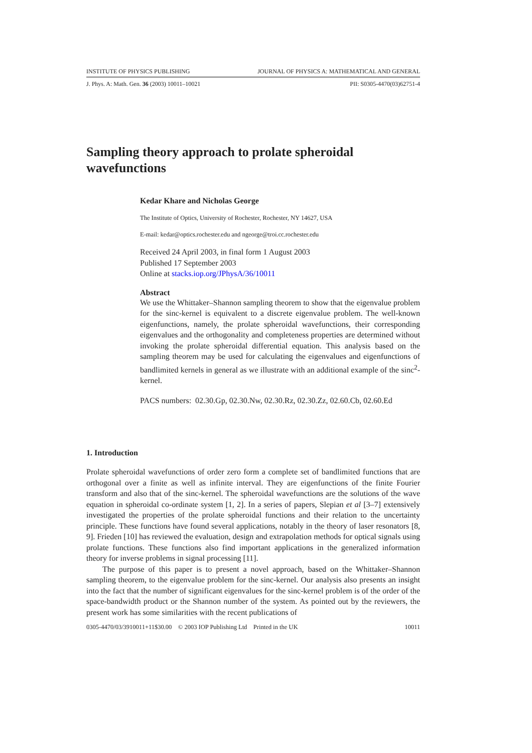INSTITUTE OF PHYSICS PUBLISHING JOURNAL OF PHYSICS A: MATHEMATICAL AND GENERAL
J. Phys. A: Math. Gen. 36 (2003) 10011–10021 PII: S0305-4470(03)62751-4
Sampling theory approach to prolate spheroidal wavefunctions
Kedar Khare and Nicholas George
The Institute of Optics, University of Rochester, Rochester, NY 14627, USA
E-mail: kedar@optics.rochester.edu and ngeorge@troi.cc.rochester.edu
Received 24 April 2003, in final form 1 August 2003
Published 17 September 2003
Online at stacks.iop.org/JPhysA/36/10011
Abstract
We use the Whittaker–Shannon sampling theorem to show that the eigenvalue problem for the sinc-kernel is equivalent to a discrete eigenvalue problem. The well-known eigenfunctions, namely, the prolate spheroidal wavefunctions, their corresponding eigenvalues and the orthogonality and completeness properties are determined without invoking the prolate spheroidal differential equation. This analysis based on the sampling theorem may be used for calculating the eigenvalues and eigenfunctions of bandlimited kernels in general as we illustrate with an additional example of the sinc<sup>2</sup>-kernel.
PACS numbers: 02.30.Gp, 02.30.Nw, 02.30.Rz, 02.30.Zz, 02.60.Cb, 02.60.Ed
1. Introduction
Prolate spheroidal wavefunctions of order zero form a complete set of bandlimited functions that are orthogonal over a finite as well as infinite interval. They are eigenfunctions of the finite Fourier transform and also that of the sinc-kernel. The spheroidal wavefunctions are the solutions of the wave equation in spheroidal co-ordinate system [1, 2]. In a series of papers, Slepian et al [3–7] extensively investigated the properties of the prolate spheroidal functions and their relation to the uncertainty principle. These functions have found several applications, notably in the theory of laser resonators [8, 9]. Frieden [10] has reviewed the evaluation, design and extrapolation methods for optical signals using prolate functions. These functions also find important applications in the generalized information theory for inverse problems in signal processing [11].
The purpose of this paper is to present a novel approach, based on the Whittaker–Shannon sampling theorem, to the eigenvalue problem for the sinc-kernel. Our analysis also presents an insight into the fact that the number of significant eigenvalues for the sinc-kernel problem is of the order of the space-bandwidth product or the Shannon number of the system. As pointed out by the reviewers, the present work has some similarities with the recent publications of
0305-4470/03/3910011+11$30.00 © 2003 IOP Publishing Ltd Printed in the UK 10011